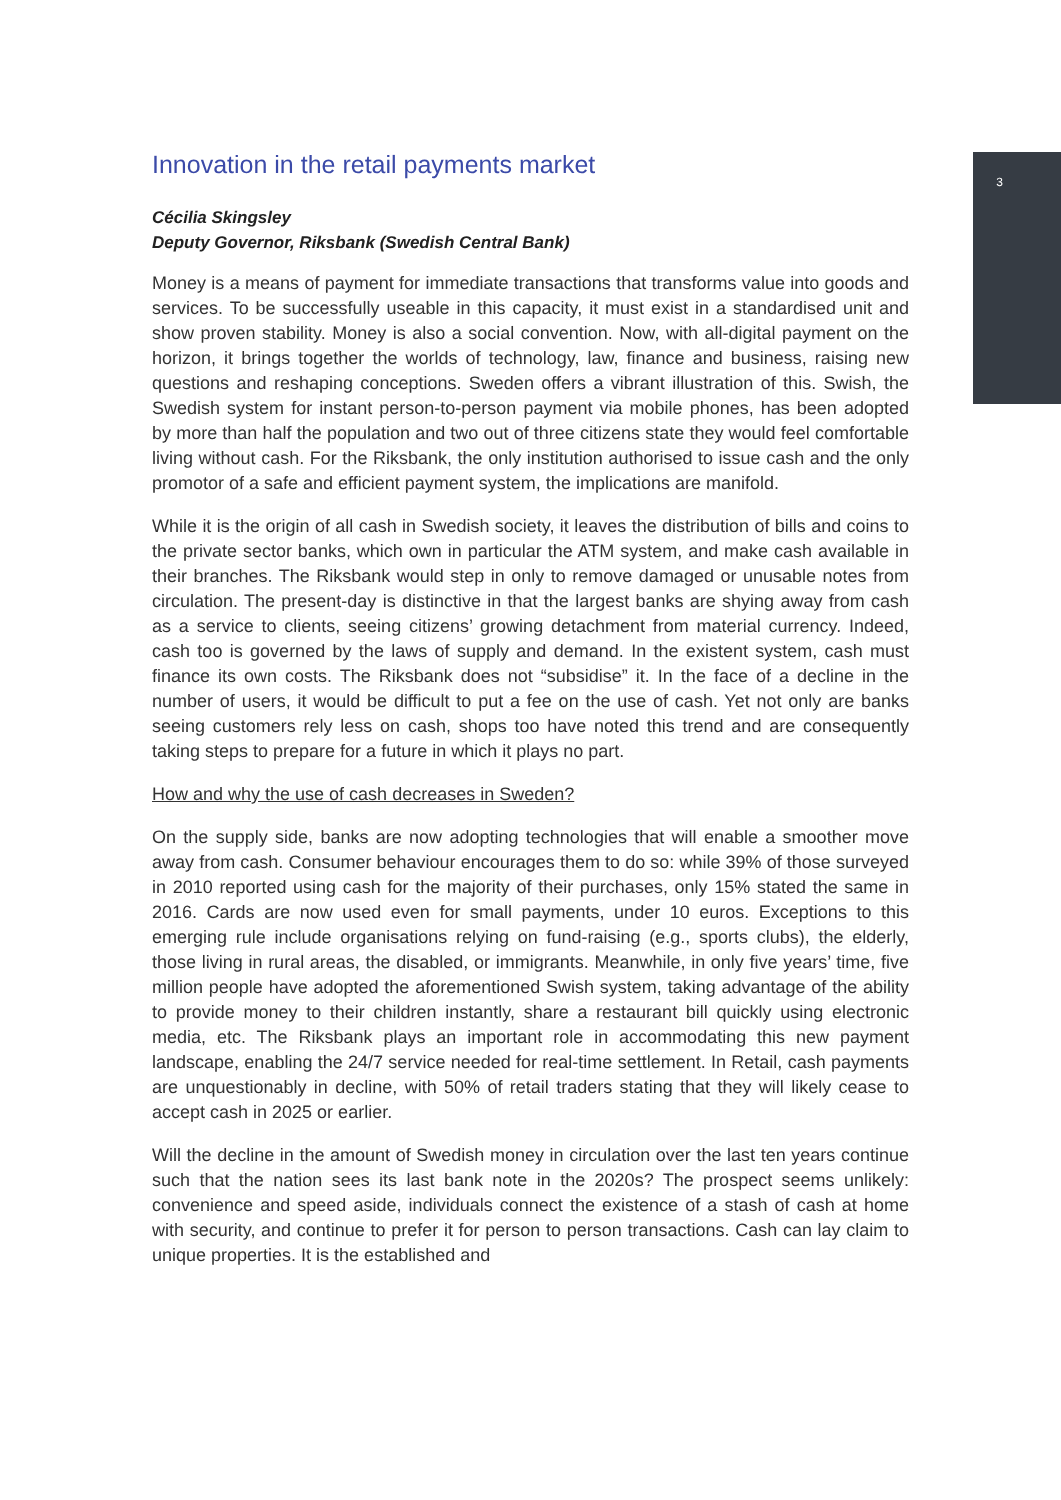3
Innovation in the retail payments market
Cécilia Skingsley
Deputy Governor, Riksbank (Swedish Central Bank)
Money is a means of payment for immediate transactions that transforms value into goods and services. To be successfully useable in this capacity, it must exist in a standardised unit and show proven stability. Money is also a social convention. Now, with all-digital payment on the horizon, it brings together the worlds of technology, law, finance and business, raising new questions and reshaping conceptions. Sweden offers a vibrant illustration of this. Swish, the Swedish system for instant person-to-person payment via mobile phones, has been adopted by more than half the population and two out of three citizens state they would feel comfortable living without cash. For the Riksbank, the only institution authorised to issue cash and the only promotor of a safe and efficient payment system, the implications are manifold.
While it is the origin of all cash in Swedish society, it leaves the distribution of bills and coins to the private sector banks, which own in particular the ATM system, and make cash available in their branches. The Riksbank would step in only to remove damaged or unusable notes from circulation. The present-day is distinctive in that the largest banks are shying away from cash as a service to clients, seeing citizens’ growing detachment from material currency. Indeed, cash too is governed by the laws of supply and demand. In the existent system, cash must finance its own costs. The Riksbank does not “subsidise” it. In the face of a decline in the number of users, it would be difficult to put a fee on the use of cash. Yet not only are banks seeing customers rely less on cash, shops too have noted this trend and are consequently taking steps to prepare for a future in which it plays no part.
How and why the use of cash decreases in Sweden?
On the supply side, banks are now adopting technologies that will enable a smoother move away from cash. Consumer behaviour encourages them to do so: while 39% of those surveyed in 2010 reported using cash for the majority of their purchases, only 15% stated the same in 2016. Cards are now used even for small payments, under 10 euros. Exceptions to this emerging rule include organisations relying on fund-raising (e.g., sports clubs), the elderly, those living in rural areas, the disabled, or immigrants. Meanwhile, in only five years’ time, five million people have adopted the aforementioned Swish system, taking advantage of the ability to provide money to their children instantly, share a restaurant bill quickly using electronic media, etc. The Riksbank plays an important role in accommodating this new payment landscape, enabling the 24/7 service needed for real-time settlement. In Retail, cash payments are unquestionably in decline, with 50% of retail traders stating that they will likely cease to accept cash in 2025 or earlier.
Will the decline in the amount of Swedish money in circulation over the last ten years continue such that the nation sees its last bank note in the 2020s? The prospect seems unlikely: convenience and speed aside, individuals connect the existence of a stash of cash at home with security, and continue to prefer it for person to person transactions. Cash can lay claim to unique properties. It is the established and